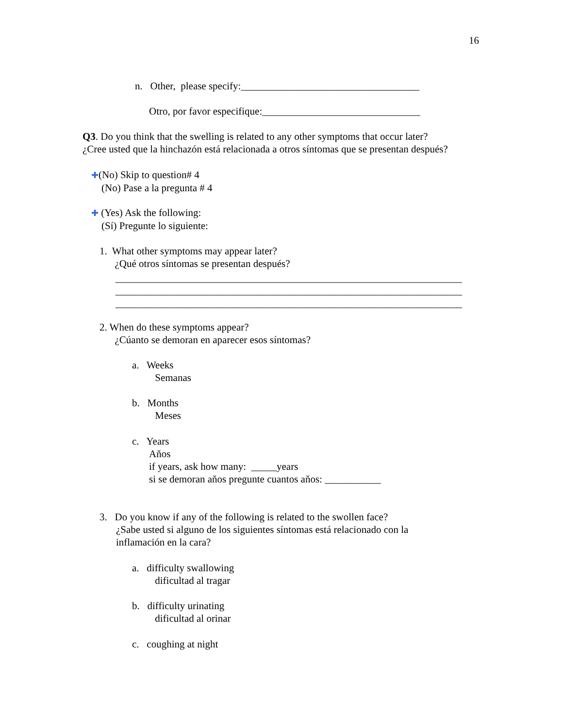16
n. Other, please specify:___________________________________
Otro, por favor especifique:_______________________________
Q3. Do you think that the swelling is related to any other symptoms that occur later?
¿Cree usted que la hinchazón está relacionada a otros síntomas que se presentan después?
✚(No) Skip to question# 4
(No) Pase a la pregunta # 4
✚ (Yes) Ask the following:
(Sí) Pregunte lo siguiente:
1. What other symptoms may appear later?
¿Qué otros síntomas se presentan después?
____________________________________________________________________
____________________________________________________________________
____________________________________________________________________
2. When do these symptoms appear?
¿Cúanto se demoran en aparecer esos síntomas?
a. Weeks
Semanas
b. Months
Meses
c. Years
Aňos
if years, ask how many: _____years
si se demoran aňos pregunte cuantos aňos: ___________
3. Do you know if any of the following is related to the swollen face?
¿Sabe usted si alguno de los siguientes síntomas está relacionado con la
inflamación en la cara?
a. difficulty swallowing
dificultad al tragar
b. difficulty urinating
dificultad al orinar
c. coughing at night